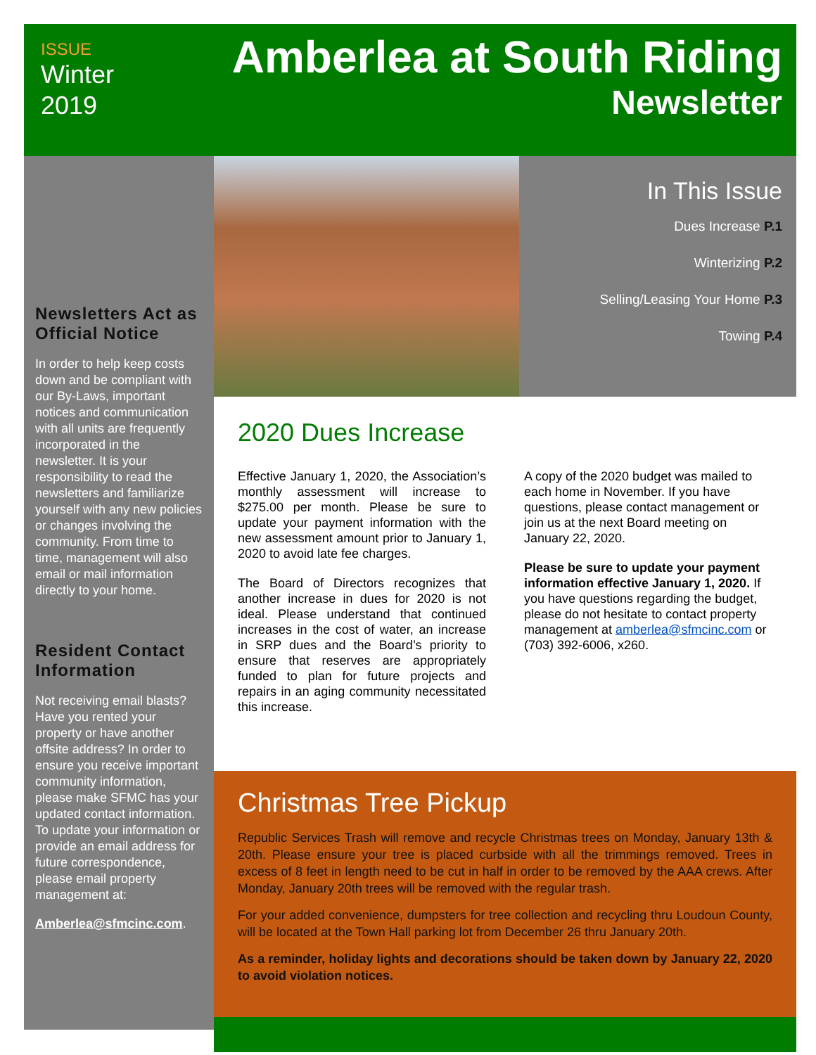ISSUE
Winter
2019
Amberlea at South Riding
Newsletter
Newsletters Act as Official Notice
In order to help keep costs down and be compliant with our By-Laws, important notices and communication with all units are frequently incorporated in the newsletter. It is your responsibility to read the newsletters and familiarize yourself with any new policies or changes involving the community. From time to time, management will also email or mail information directly to your home.
Resident Contact Information
Not receiving email blasts? Have you rented your property or have another offsite address? In order to ensure you receive important community information, please make SFMC has your updated contact information. To update your information or provide an email address for future correspondence, please email property management at:
Amberlea@sfmcinc.com.
In This Issue
Dues Increase P.1
Winterizing P.2
Selling/Leasing Your Home P.3
Towing P.4
2020 Dues Increase
Effective January 1, 2020, the Association’s monthly assessment will increase to $275.00 per month. Please be sure to update your payment information with the new assessment amount prior to January 1, 2020 to avoid late fee charges.
The Board of Directors recognizes that another increase in dues for 2020 is not ideal. Please understand that continued increases in the cost of water, an increase in SRP dues and the Board’s priority to ensure that reserves are appropriately funded to plan for future projects and repairs in an aging community necessitated this increase.
A copy of the 2020 budget was mailed to each home in November. If you have questions, please contact management or join us at the next Board meeting on January 22, 2020.
Please be sure to update your payment information effective January 1, 2020. If you have questions regarding the budget, please do not hesitate to contact property management at amberlea@sfmcinc.com or (703) 392-6006, x260.
Christmas Tree Pickup
Republic Services Trash will remove and recycle Christmas trees on Monday, January 13th & 20th. Please ensure your tree is placed curbside with all the trimmings removed. Trees in excess of 8 feet in length need to be cut in half in order to be removed by the AAA crews. After Monday, January 20th trees will be removed with the regular trash.
For your added convenience, dumpsters for tree collection and recycling thru Loudoun County, will be located at the Town Hall parking lot from December 26 thru January 20th.
As a reminder, holiday lights and decorations should be taken down by January 22, 2020 to avoid violation notices.